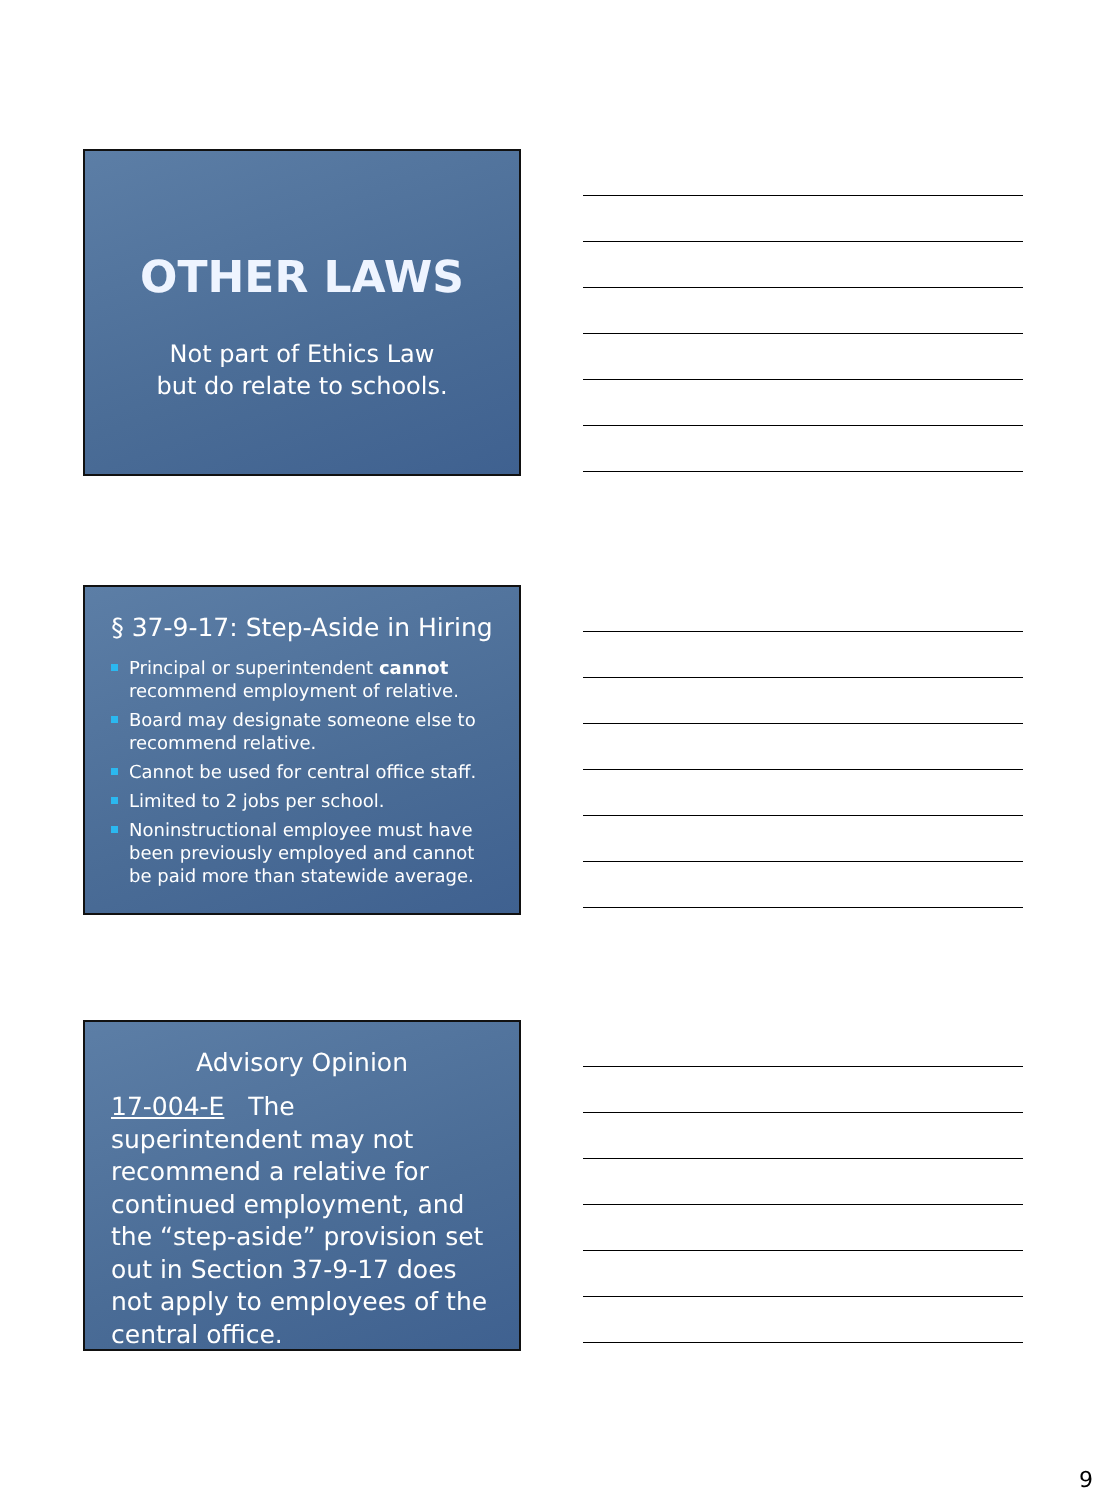OTHER LAWS
Not part of Ethics Law
but do relate to schools.
§ 37-9-17: Step-Aside in Hiring
Principal or superintendent cannot recommend employment of relative.
Board may designate someone else to recommend relative.
Cannot be used for central office staff.
Limited to 2 jobs per school.
Noninstructional employee must have been previously employed and cannot be paid more than statewide average.
Advisory Opinion
17-004-E The superintendent may not recommend a relative for continued employment, and the “step-aside” provision set out in Section 37-9-17 does not apply to employees of the central office.
9